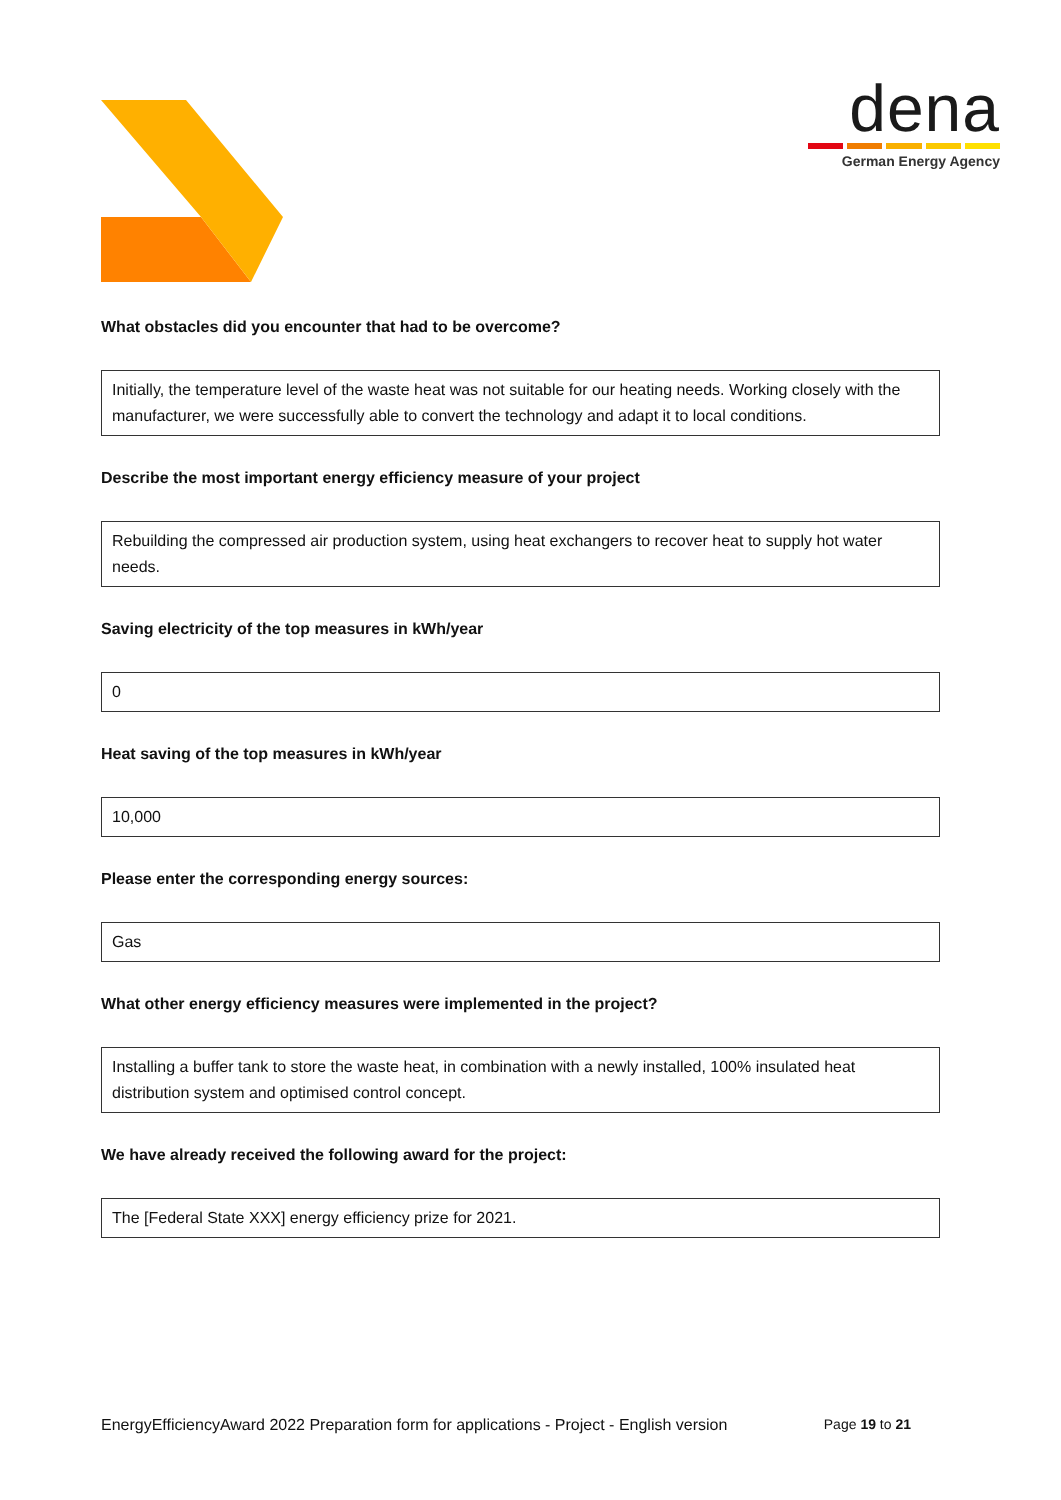dena
German Energy Agency
What obstacles did you encounter that had to be overcome?
Initially, the temperature level of the waste heat was not suitable for our heating needs. Working closely with the manufacturer, we were successfully able to convert the technology and adapt it to local conditions.
Describe the most important energy efficiency measure of your project
Rebuilding the compressed air production system, using heat exchangers to recover heat to supply hot water needs.
Saving electricity of the top measures in kWh/year
0
Heat saving of the top measures in kWh/year
10,000
Please enter the corresponding energy sources:
Gas
What other energy efficiency measures were implemented in the project?
Installing a buffer tank to store the waste heat, in combination with a newly installed, 100% insulated heat distribution system and optimised control concept.
We have already received the following award for the project:
The [Federal State XXX] energy efficiency prize for 2021.
EnergyEfficiencyAward 2022 Preparation form for applications - Project - English version Page 19 to 21